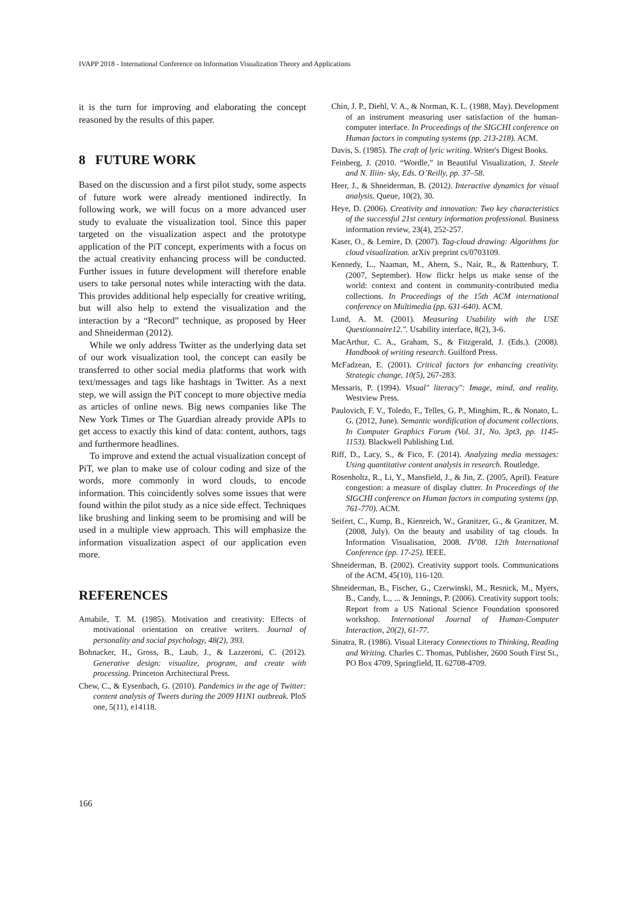IVAPP 2018 - International Conference on Information Visualization Theory and Applications
it is the turn for improving and elaborating the concept reasoned by the results of this paper.
8 FUTURE WORK
Based on the discussion and a first pilot study, some aspects of future work were already mentioned indirectly. In following work, we will focus on a more advanced user study to evaluate the visualization tool. Since this paper targeted on the visualization aspect and the prototype application of the PiT concept, experiments with a focus on the actual creativity enhancing process will be conducted. Further issues in future development will therefore enable users to take personal notes while interacting with the data. This provides additional help especially for creative writing, but will also help to extend the visualization and the interaction by a “Record” technique, as proposed by Heer and Shneiderman (2012).
While we only address Twitter as the underlying data set of our work visualization tool, the concept can easily be transferred to other social media platforms that work with text/messages and tags like hashtags in Twitter. As a next step, we will assign the PiT concept to more objective media as articles of online news. Big news companies like The New York Times or The Guardian already provide APIs to get access to exactly this kind of data: content, authors, tags and furthermore headlines.
To improve and extend the actual visualization concept of PiT, we plan to make use of colour coding and size of the words, more commonly in word clouds, to encode information. This coincidently solves some issues that were found within the pilot study as a nice side effect. Techniques like brushing and linking seem to be promising and will be used in a multiple view approach. This will emphasize the information visualization aspect of our application even more.
REFERENCES
Amabile, T. M. (1985). Motivation and creativity: Effects of motivational orientation on creative writers. Journal of personality and social psychology, 48(2), 393.
Bohnacker, H., Gross, B., Laub, J., & Lazzeroni, C. (2012). Generative design: visualize, program, and create with processing. Princeton Architectural Press.
Chew, C., & Eysenbach, G. (2010). Pandemics in the age of Twitter: content analysis of Tweets during the 2009 H1N1 outbreak. PloS one, 5(11), e14118.
Chin, J. P., Diehl, V. A., & Norman, K. L. (1988, May). Development of an instrument measuring user satisfaction of the human-computer interface. In Proceedings of the SIGCHI conference on Human factors in computing systems (pp. 213-218). ACM.
Davis, S. (1985). The craft of lyric writing. Writer's Digest Books.
Feinberg, J. (2010. “Wordle,” in Beautiful Visualization, J. Steele and N. Iliin- sky, Eds. O’Reilly, pp. 37–58.
Heer, J., & Shneiderman, B. (2012). Interactive dynamics for visual analysis. Queue, 10(2), 30.
Heye, D. (2006). Creativity and innovation: Two key characteristics of the successful 21st century information professional. Business information review, 23(4), 252-257.
Kaser, O., & Lemire, D. (2007). Tag-cloud drawing: Algorithms for cloud visualization. arXiv preprint cs/0703109.
Kennedy, L., Naaman, M., Ahern, S., Nair, R., & Rattenbury, T. (2007, September). How flickr helps us make sense of the world: context and content in community-contributed media collections. In Proceedings of the 15th ACM international conference on Multimedia (pp. 631-640). ACM.
Lund, A. M. (2001). Measuring Usability with the USE Questionnaire12.". Usability interface, 8(2), 3-6.
MacArthur, C. A., Graham, S., & Fitzgerald, J. (Eds.). (2008). Handbook of writing research. Guilford Press.
McFadzean, E. (2001). Critical factors for enhancing creativity. Strategic change, 10(5), 267-283.
Messaris, P. (1994). Visual" literacy": Image, mind, and reality. Westview Press.
Paulovich, F. V., Toledo, F., Telles, G. P., Minghim, R., & Nonato, L. G. (2012, June). Semantic wordification of document collections. In Computer Graphics Forum (Vol. 31, No. 3pt3, pp. 1145-1153). Blackwell Publishing Ltd.
Riff, D., Lacy, S., & Fico, F. (2014). Analyzing media messages: Using quantitative content analysis in research. Routledge.
Rosenholtz, R., Li, Y., Mansfield, J., & Jin, Z. (2005, April). Feature congestion: a measure of display clutter. In Proceedings of the SIGCHI conference on Human factors in computing systems (pp. 761-770). ACM.
Seifert, C., Kump, B., Kienreich, W., Granitzer, G., & Granitzer, M. (2008, July). On the beauty and usability of tag clouds. In Information Visualisation, 2008. IV'08. 12th International Conference (pp. 17-25). IEEE.
Shneiderman, B. (2002). Creativity support tools. Communications of the ACM, 45(10), 116-120.
Shneiderman, B., Fischer, G., Czerwinski, M., Resnick, M., Myers, B., Candy, L., ... & Jennings, P. (2006). Creativity support tools: Report from a US National Science Foundation sponsored workshop. International Journal of Human-Computer Interaction, 20(2), 61-77.
Sinatra, R. (1986). Visual Literacy Connections to Thinking, Reading and Writing. Charles C. Thomas, Publisher, 2600 South First St., PO Box 4709, Springfield, IL 62708-4709.
166